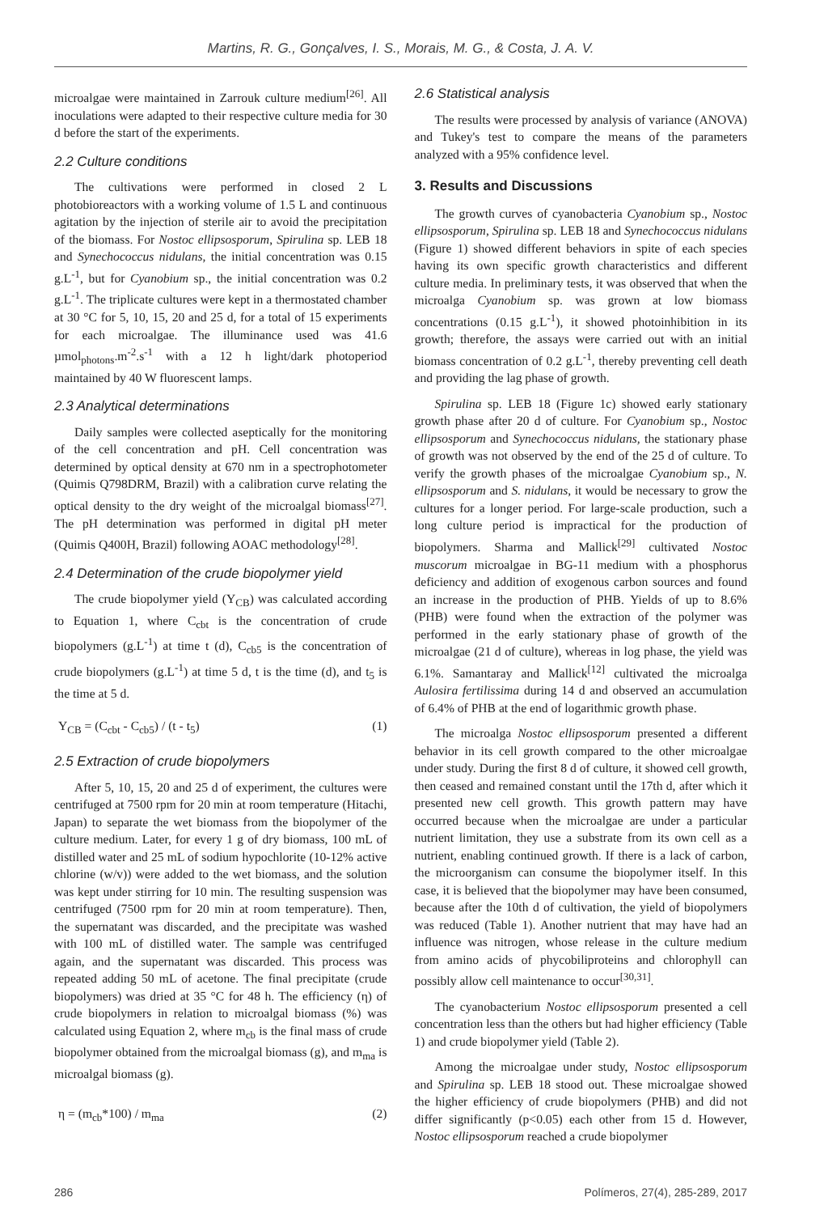Martins, R. G., Gonçalves, I. S., Morais, M. G., & Costa, J. A. V.
microalgae were maintained in Zarrouk culture medium<sup>[26]</sup>. All inoculations were adapted to their respective culture media for 30 d before the start of the experiments.
2.2 Culture conditions
The cultivations were performed in closed 2 L photobioreactors with a working volume of 1.5 L and continuous agitation by the injection of sterile air to avoid the precipitation of the biomass. For Nostoc ellipsosporum, Spirulina sp. LEB 18 and Synechococcus nidulans, the initial concentration was 0.15 g.L<sup>-1</sup>, but for Cyanobium sp., the initial concentration was 0.2 g.L<sup>-1</sup>. The triplicate cultures were kept in a thermostated chamber at 30 °C for 5, 10, 15, 20 and 25 d, for a total of 15 experiments for each microalgae. The illuminance used was 41.6 µmol<sub>photons</sub>.m<sup>-2</sup>.s<sup>-1</sup> with a 12 h light/dark photoperiod maintained by 40 W fluorescent lamps.
2.3 Analytical determinations
Daily samples were collected aseptically for the monitoring of the cell concentration and pH. Cell concentration was determined by optical density at 670 nm in a spectrophotometer (Quimis Q798DRM, Brazil) with a calibration curve relating the optical density to the dry weight of the microalgal biomass<sup>[27]</sup>. The pH determination was performed in digital pH meter (Quimis Q400H, Brazil) following AOAC methodology<sup>[28]</sup>.
2.4 Determination of the crude biopolymer yield
The crude biopolymer yield (Y<sub>CB</sub>) was calculated according to Equation 1, where C<sub>cbt</sub> is the concentration of crude biopolymers (g.L<sup>-1</sup>) at time t (d), C<sub>cb5</sub> is the concentration of crude biopolymers (g.L<sup>-1</sup>) at time 5 d, t is the time (d), and t<sub>5</sub> is the time at 5 d.
Y<sub>CB</sub> = (C<sub>cbt</sub> - C<sub>cb5</sub>) / (t - t<sub>5</sub>) (1)
2.5 Extraction of crude biopolymers
After 5, 10, 15, 20 and 25 d of experiment, the cultures were centrifuged at 7500 rpm for 20 min at room temperature (Hitachi, Japan) to separate the wet biomass from the biopolymer of the culture medium. Later, for every 1 g of dry biomass, 100 mL of distilled water and 25 mL of sodium hypochlorite (10-12% active chlorine (w/v)) were added to the wet biomass, and the solution was kept under stirring for 10 min. The resulting suspension was centrifuged (7500 rpm for 20 min at room temperature). Then, the supernatant was discarded, and the precipitate was washed with 100 mL of distilled water. The sample was centrifuged again, and the supernatant was discarded. This process was repeated adding 50 mL of acetone. The final precipitate (crude biopolymers) was dried at 35 °C for 48 h. The efficiency (η) of crude biopolymers in relation to microalgal biomass (%) was calculated using Equation 2, where m<sub>cb</sub> is the final mass of crude biopolymer obtained from the microalgal biomass (g), and m<sub>ma</sub> is microalgal biomass (g).
η = (m<sub>cb</sub>*100) / m<sub>ma</sub> (2)
2.6 Statistical analysis
The results were processed by analysis of variance (ANOVA) and Tukey's test to compare the means of the parameters analyzed with a 95% confidence level.
3. Results and Discussions
The growth curves of cyanobacteria Cyanobium sp., Nostoc ellipsosporum, Spirulina sp. LEB 18 and Synechococcus nidulans (Figure 1) showed different behaviors in spite of each species having its own specific growth characteristics and different culture media. In preliminary tests, it was observed that when the microalga Cyanobium sp. was grown at low biomass concentrations (0.15 g.L<sup>-1</sup>), it showed photoinhibition in its growth; therefore, the assays were carried out with an initial biomass concentration of 0.2 g.L<sup>-1</sup>, thereby preventing cell death and providing the lag phase of growth.
Spirulina sp. LEB 18 (Figure 1c) showed early stationary growth phase after 20 d of culture. For Cyanobium sp., Nostoc ellipsosporum and Synechococcus nidulans, the stationary phase of growth was not observed by the end of the 25 d of culture. To verify the growth phases of the microalgae Cyanobium sp., N. ellipsosporum and S. nidulans, it would be necessary to grow the cultures for a longer period. For large-scale production, such a long culture period is impractical for the production of biopolymers. Sharma and Mallick<sup>[29]</sup> cultivated Nostoc muscorum microalgae in BG-11 medium with a phosphorus deficiency and addition of exogenous carbon sources and found an increase in the production of PHB. Yields of up to 8.6% (PHB) were found when the extraction of the polymer was performed in the early stationary phase of growth of the microalgae (21 d of culture), whereas in log phase, the yield was 6.1%. Samantaray and Mallick<sup>[12]</sup> cultivated the microalga Aulosira fertilissima during 14 d and observed an accumulation of 6.4% of PHB at the end of logarithmic growth phase.
The microalga Nostoc ellipsosporum presented a different behavior in its cell growth compared to the other microalgae under study. During the first 8 d of culture, it showed cell growth, then ceased and remained constant until the 17th d, after which it presented new cell growth. This growth pattern may have occurred because when the microalgae are under a particular nutrient limitation, they use a substrate from its own cell as a nutrient, enabling continued growth. If there is a lack of carbon, the microorganism can consume the biopolymer itself. In this case, it is believed that the biopolymer may have been consumed, because after the 10th d of cultivation, the yield of biopolymers was reduced (Table 1). Another nutrient that may have had an influence was nitrogen, whose release in the culture medium from amino acids of phycobiliproteins and chlorophyll can possibly allow cell maintenance to occur<sup>[30,31]</sup>.
The cyanobacterium Nostoc ellipsosporum presented a cell concentration less than the others but had higher efficiency (Table 1) and crude biopolymer yield (Table 2).
Among the microalgae under study, Nostoc ellipsosporum and Spirulina sp. LEB 18 stood out. These microalgae showed the higher efficiency of crude biopolymers (PHB) and did not differ significantly (p<0.05) each other from 15 d. However, Nostoc ellipsosporum reached a crude biopolymer
286 Polímeros, 27(4), 285-289, 2017